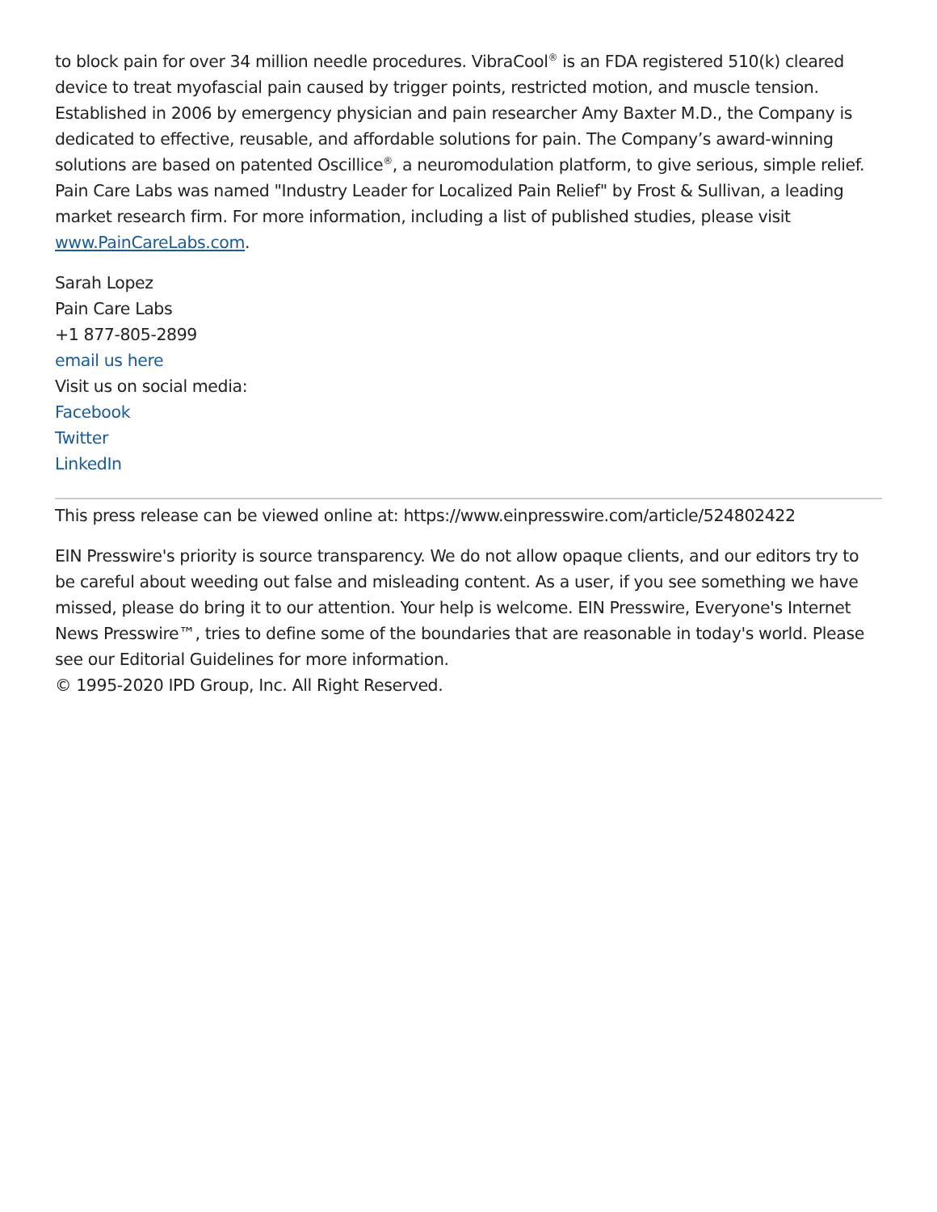to block pain for over 34 million needle procedures. VibraCool<sup>®</sup> is an FDA registered 510(k) cleared device to treat myofascial pain caused by trigger points, restricted motion, and muscle tension. Established in 2006 by emergency physician and pain researcher Amy Baxter M.D., the Company is dedicated to effective, reusable, and affordable solutions for pain. The Company’s award-winning solutions are based on patented Oscillice<sup>®</sup>, a neuromodulation platform, to give serious, simple relief. Pain Care Labs was named "Industry Leader for Localized Pain Relief" by Frost & Sullivan, a leading market research firm. For more information, including a list of published studies, please visit www.PainCareLabs.com.
Sarah Lopez
Pain Care Labs
+1 877-805-2899
email us here
Visit us on social media:
Facebook
Twitter
LinkedIn
This press release can be viewed online at: https://www.einpresswire.com/article/524802422
EIN Presswire's priority is source transparency. We do not allow opaque clients, and our editors try to be careful about weeding out false and misleading content. As a user, if you see something we have missed, please do bring it to our attention. Your help is welcome. EIN Presswire, Everyone's Internet News Presswire™, tries to define some of the boundaries that are reasonable in today's world. Please see our Editorial Guidelines for more information.
© 1995-2020 IPD Group, Inc. All Right Reserved.